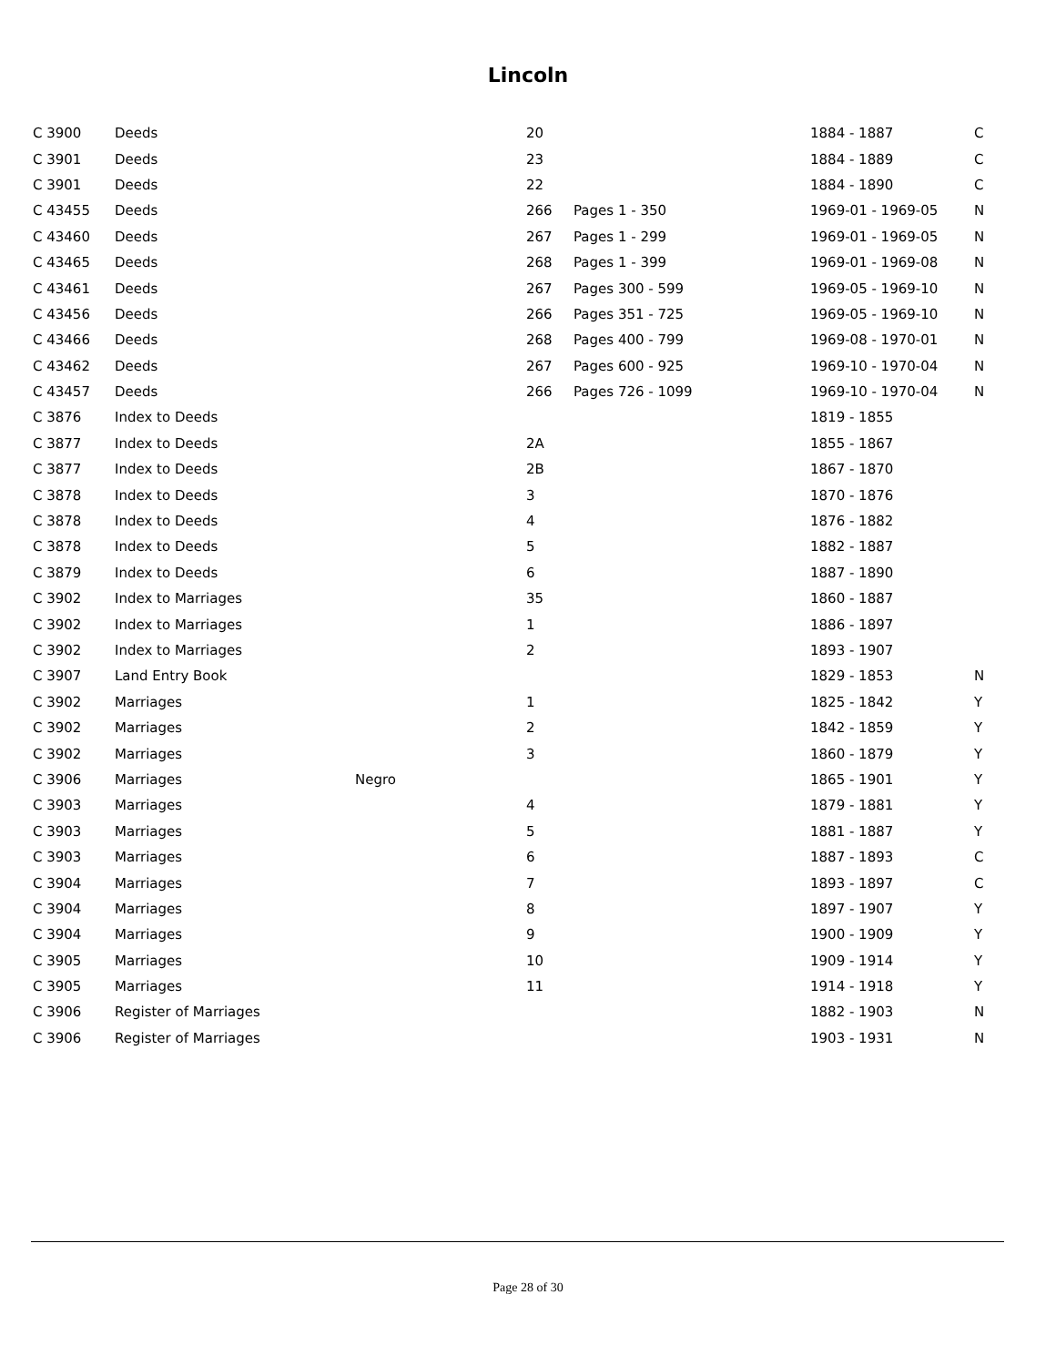Lincoln
| C 3900 | Deeds | | 20 | | 1884 - 1887 | C |
| C 3901 | Deeds | | 23 | | 1884 - 1889 | C |
| C 3901 | Deeds | | 22 | | 1884 - 1890 | C |
| C 43455 | Deeds | | 266 | Pages 1 - 350 | 1969-01 - 1969-05 | N |
| C 43460 | Deeds | | 267 | Pages 1 - 299 | 1969-01 - 1969-05 | N |
| C 43465 | Deeds | | 268 | Pages 1 - 399 | 1969-01 - 1969-08 | N |
| C 43461 | Deeds | | 267 | Pages 300 - 599 | 1969-05 - 1969-10 | N |
| C 43456 | Deeds | | 266 | Pages 351 - 725 | 1969-05 - 1969-10 | N |
| C 43466 | Deeds | | 268 | Pages 400 - 799 | 1969-08 - 1970-01 | N |
| C 43462 | Deeds | | 267 | Pages 600 - 925 | 1969-10 - 1970-04 | N |
| C 43457 | Deeds | | 266 | Pages 726 - 1099 | 1969-10 - 1970-04 | N |
| C 3876 | Index to Deeds | | | | 1819 - 1855 | |
| C 3877 | Index to Deeds | | 2A | | 1855 - 1867 | |
| C 3877 | Index to Deeds | | 2B | | 1867 - 1870 | |
| C 3878 | Index to Deeds | | 3 | | 1870 - 1876 | |
| C 3878 | Index to Deeds | | 4 | | 1876 - 1882 | |
| C 3878 | Index to Deeds | | 5 | | 1882 - 1887 | |
| C 3879 | Index to Deeds | | 6 | | 1887 - 1890 | |
| C 3902 | Index to Marriages | | 35 | | 1860 - 1887 | |
| C 3902 | Index to Marriages | | 1 | | 1886 - 1897 | |
| C 3902 | Index to Marriages | | 2 | | 1893 - 1907 | |
| C 3907 | Land Entry Book | | | | 1829 - 1853 | N |
| C 3902 | Marriages | | 1 | | 1825 - 1842 | Y |
| C 3902 | Marriages | | 2 | | 1842 - 1859 | Y |
| C 3902 | Marriages | | 3 | | 1860 - 1879 | Y |
| C 3906 | Marriages | Negro | | | 1865 - 1901 | Y |
| C 3903 | Marriages | | 4 | | 1879 - 1881 | Y |
| C 3903 | Marriages | | 5 | | 1881 - 1887 | Y |
| C 3903 | Marriages | | 6 | | 1887 - 1893 | C |
| C 3904 | Marriages | | 7 | | 1893 - 1897 | C |
| C 3904 | Marriages | | 8 | | 1897 - 1907 | Y |
| C 3904 | Marriages | | 9 | | 1900 - 1909 | Y |
| C 3905 | Marriages | | 10 | | 1909 - 1914 | Y |
| C 3905 | Marriages | | 11 | | 1914 - 1918 | Y |
| C 3906 | Register of Marriages | | | | 1882 - 1903 | N |
| C 3906 | Register of Marriages | | | | 1903 - 1931 | N |
Page 28 of 30